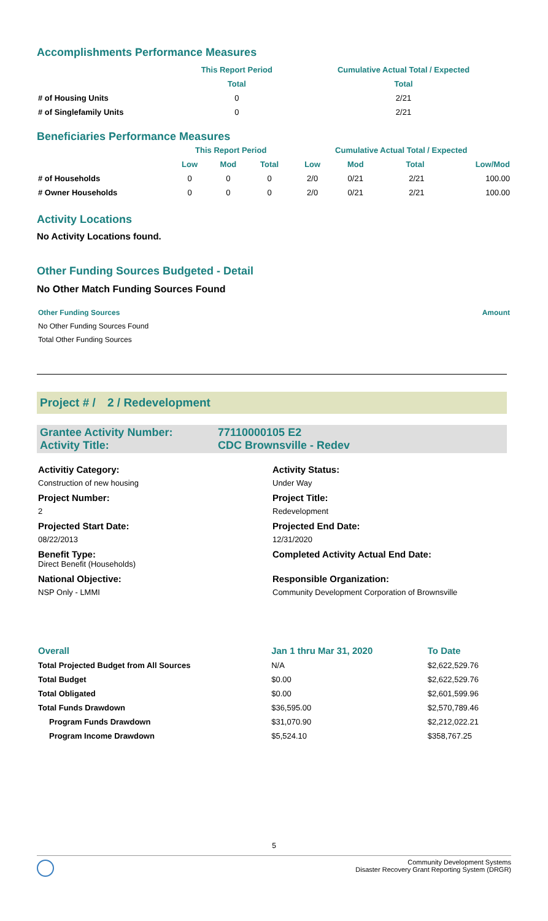Accomplishments Performance Measures
| | This Report Period | Cumulative Actual Total / Expected |
| --- | --- | --- |
| | Total | Total |
| # of Housing Units | 0 | 2/21 |
| # of Singlefamily Units | 0 | 2/21 |
Beneficiaries Performance Measures
| | This Report Period | | | Cumulative Actual Total / Expected | | | |
| --- | --- | --- | --- | --- | --- | --- | --- |
| | Low | Mod | Total | Low | Mod | Total | Low/Mod |
| # of Households | 0 | 0 | 0 | 2/0 | 0/21 | 2/21 | 100.00 |
| # Owner Households | 0 | 0 | 0 | 2/0 | 0/21 | 2/21 | 100.00 |
Activity Locations
No Activity Locations found.
Other Funding Sources Budgeted - Detail
No Other Match Funding Sources Found
| Other Funding Sources | Amount |
| --- | --- |
| No Other Funding Sources Found | |
| Total Other Funding Sources | |
Project # / 2 / Redevelopment
Grantee Activity Number: 77110000105 E2
Activity Title: CDC Brownsville - Redev
Activitiy Category:
Construction of new housing
Activity Status:
Under Way
Project Number:
2
Project Title:
Redevelopment
Projected Start Date:
08/22/2013
Projected End Date:
12/31/2020
Benefit Type:
Direct Benefit (Households)
Completed Activity Actual End Date:
National Objective:
NSP Only - LMMI
Responsible Organization:
Community Development Corporation of Brownsville
| Overall | Jan 1 thru Mar 31, 2020 | To Date |
| --- | --- | --- |
| Total Projected Budget from All Sources | N/A | $2,622,529.76 |
| Total Budget | $0.00 | $2,622,529.76 |
| Total Obligated | $0.00 | $2,601,599.96 |
| Total Funds Drawdown | $36,595.00 | $2,570,789.46 |
| Program Funds Drawdown | $31,070.90 | $2,212,022.21 |
| Program Income Drawdown | $5,524.10 | $358,767.25 |
5
Community Development Systems
Disaster Recovery Grant Reporting System (DRGR)